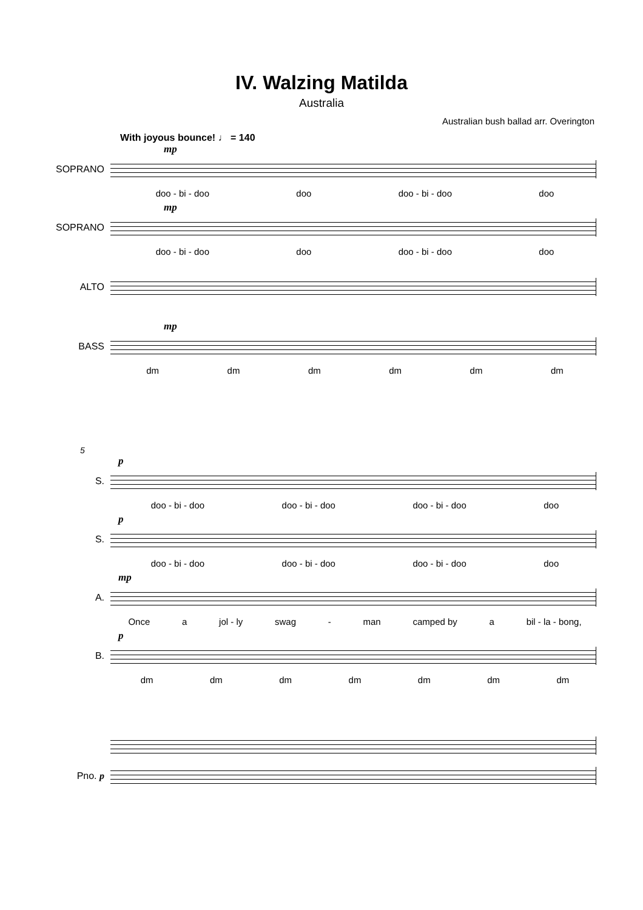IV. Walzing Matilda
Australia
Australian bush ballad arr. Overington
With joyous bounce! ♩ = 140
mp
SOPRANO
doo - bi - doo doo doo - bi - doo doo
mp
SOPRANO
doo - bi - doo doo doo - bi - doo doo
ALTO
mp
BASS
dm dm dm dm dm dm
5
p
S.
doo - bi - doo doo - bi - doo doo - bi - doo doo
p
S.
doo - bi - doo doo - bi - doo doo - bi - doo doo
mp
A.
Once a jol - ly swag - man camped by a bil - la - bong,
p
B.
dm dm dm dm dm dm dm
Pno. p